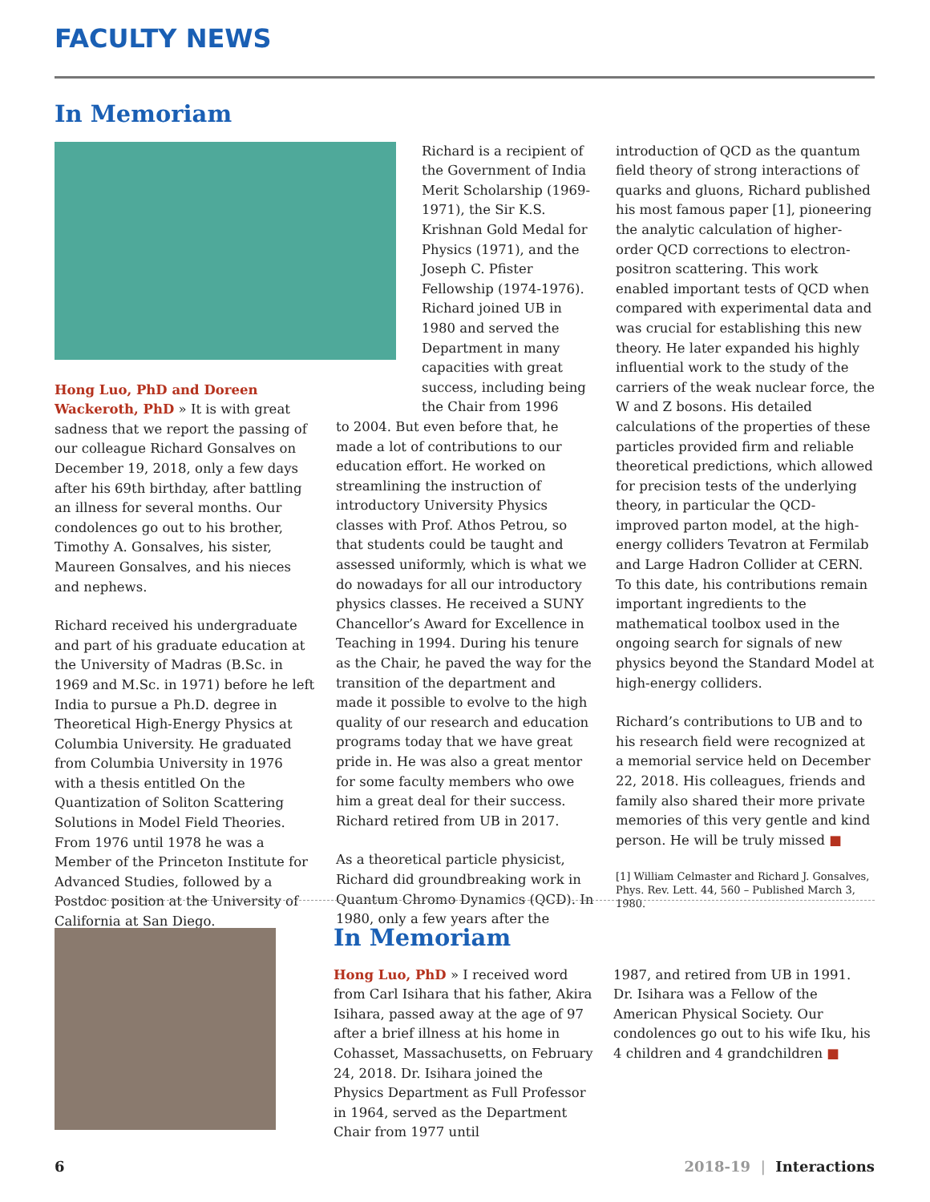FACULTY NEWS
In Memoriam
Hong Luo, PhD and Doreen Wackeroth, PhD » It is with great sadness that we report the passing of our colleague Richard Gonsalves on December 19, 2018, only a few days after his 69th birthday, after battling an illness for several months. Our condolences go out to his brother, Timothy A. Gonsalves, his sister, Maureen Gonsalves, and his nieces and nephews.
Richard received his undergraduate and part of his graduate education at the University of Madras (B.Sc. in 1969 and M.Sc. in 1971) before he left India to pursue a Ph.D. degree in Theoretical High-Energy Physics at Columbia University. He graduated from Columbia University in 1976 with a thesis entitled On the Quantization of Soliton Scattering Solutions in Model Field Theories. From 1976 until 1978 he was a Member of the Princeton Institute for Advanced Studies, followed by a Postdoc position at the University of California at San Diego.
Richard is a recipient of the Government of India Merit Scholarship (1969-1971), the Sir K.S. Krishnan Gold Medal for Physics (1971), and the Joseph C. Pfister Fellowship (1974-1976). Richard joined UB in 1980 and served the Department in many capacities with great success, including being the Chair from 1996
to 2004. But even before that, he made a lot of contributions to our education effort. He worked on streamlining the instruction of introductory University Physics classes with Prof. Athos Petrou, so that students could be taught and assessed uniformly, which is what we do nowadays for all our introductory physics classes. He received a SUNY Chancellor’s Award for Excellence in Teaching in 1994. During his tenure as the Chair, he paved the way for the transition of the department and made it possible to evolve to the high quality of our research and education programs today that we have great pride in. He was also a great mentor for some faculty members who owe him a great deal for their success. Richard retired from UB in 2017.
As a theoretical particle physicist, Richard did groundbreaking work in Quantum Chromo Dynamics (QCD). In 1980, only a few years after the
introduction of QCD as the quantum field theory of strong interactions of quarks and gluons, Richard published his most famous paper [1], pioneering the analytic calculation of higher-order QCD corrections to electron-positron scattering. This work enabled important tests of QCD when compared with experimental data and was crucial for establishing this new theory. He later expanded his highly influential work to the study of the carriers of the weak nuclear force, the W and Z bosons. His detailed calculations of the properties of these particles provided firm and reliable theoretical predictions, which allowed for precision tests of the underlying theory, in particular the QCD-improved parton model, at the high-energy colliders Tevatron at Fermilab and Large Hadron Collider at CERN. To this date, his contributions remain important ingredients to the mathematical toolbox used in the ongoing search for signals of new physics beyond the Standard Model at high-energy colliders.
Richard’s contributions to UB and to his research field were recognized at a memorial service held on December 22, 2018. His colleagues, friends and family also shared their more private memories of this very gentle and kind person. He will be truly missed ■
[1] William Celmaster and Richard J. Gonsalves, Phys. Rev. Lett. 44, 560 – Published March 3, 1980.
In Memoriam
Hong Luo, PhD » I received word from Carl Isihara that his father, Akira Isihara, passed away at the age of 97 after a brief illness at his home in Cohasset, Massachusetts, on February 24, 2018. Dr. Isihara joined the Physics Department as Full Professor in 1964, served as the Department Chair from 1977 until
1987, and retired from UB in 1991. Dr. Isihara was a Fellow of the American Physical Society. Our condolences go out to his wife Iku, his 4 children and 4 grandchildren ■
6 2018-19 | Interactions